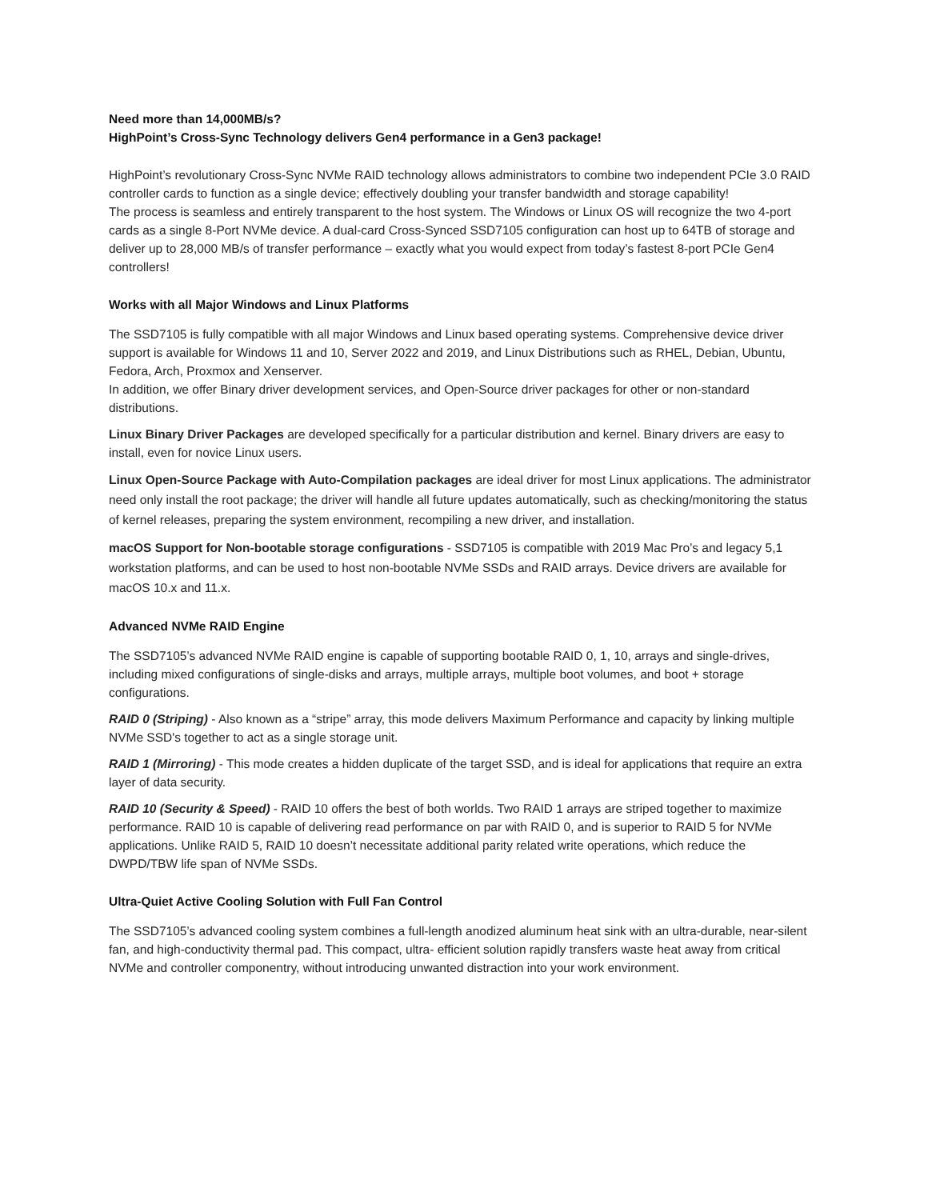Need more than 14,000MB/s?
HighPoint’s Cross-Sync Technology delivers Gen4 performance in a Gen3 package!
HighPoint’s revolutionary Cross-Sync NVMe RAID technology allows administrators to combine two independent PCIe 3.0 RAID controller cards to function as a single device; effectively doubling your transfer bandwidth and storage capability!
The process is seamless and entirely transparent to the host system. The Windows or Linux OS will recognize the two 4-port cards as a single 8-Port NVMe device. A dual-card Cross-Synced SSD7105 configuration can host up to 64TB of storage and deliver up to 28,000 MB/s of transfer performance – exactly what you would expect from today’s fastest 8-port PCIe Gen4 controllers!
Works with all Major Windows and Linux Platforms
The SSD7105 is fully compatible with all major Windows and Linux based operating systems. Comprehensive device driver support is available for Windows 11 and 10, Server 2022 and 2019, and Linux Distributions such as RHEL, Debian, Ubuntu, Fedora, Arch, Proxmox and Xenserver.
In addition, we offer Binary driver development services, and Open-Source driver packages for other or non-standard distributions.
Linux Binary Driver Packages are developed specifically for a particular distribution and kernel. Binary drivers are easy to install, even for novice Linux users.
Linux Open-Source Package with Auto-Compilation packages are ideal driver for most Linux applications. The administrator need only install the root package; the driver will handle all future updates automatically, such as checking/monitoring the status of kernel releases, preparing the system environment, recompiling a new driver, and installation.
macOS Support for Non-bootable storage configurations - SSD7105 is compatible with 2019 Mac Pro’s and legacy 5,1 workstation platforms, and can be used to host non-bootable NVMe SSDs and RAID arrays. Device drivers are available for macOS 10.x and 11.x.
Advanced NVMe RAID Engine
The SSD7105’s advanced NVMe RAID engine is capable of supporting bootable RAID 0, 1, 10, arrays and single-drives, including mixed configurations of single-disks and arrays, multiple arrays, multiple boot volumes, and boot + storage configurations.
RAID 0 (Striping) - Also known as a “stripe” array, this mode delivers Maximum Performance and capacity by linking multiple NVMe SSD's together to act as a single storage unit.
RAID 1 (Mirroring) - This mode creates a hidden duplicate of the target SSD, and is ideal for applications that require an extra layer of data security.
RAID 10 (Security & Speed) - RAID 10 offers the best of both worlds. Two RAID 1 arrays are striped together to maximize performance. RAID 10 is capable of delivering read performance on par with RAID 0, and is superior to RAID 5 for NVMe applications. Unlike RAID 5, RAID 10 doesn’t necessitate additional parity related write operations, which reduce the DWPD/TBW life span of NVMe SSDs.
Ultra-Quiet Active Cooling Solution with Full Fan Control
The SSD7105’s advanced cooling system combines a full-length anodized aluminum heat sink with an ultra-durable, near-silent fan, and high-conductivity thermal pad. This compact, ultra- efficient solution rapidly transfers waste heat away from critical NVMe and controller componentry, without introducing unwanted distraction into your work environment.